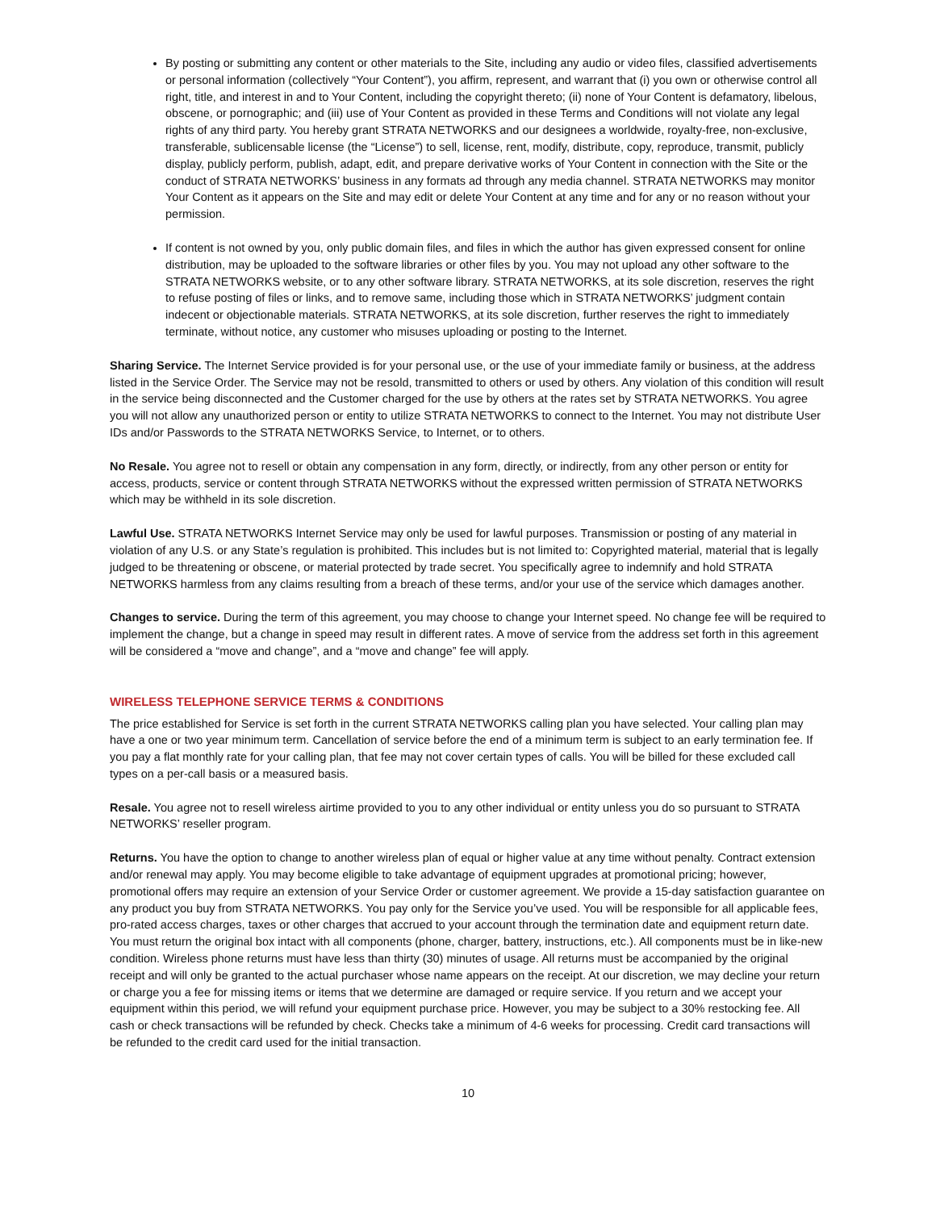By posting or submitting any content or other materials to the Site, including any audio or video files, classified advertisements or personal information (collectively “Your Content”), you affirm, represent, and warrant that (i) you own or otherwise control all right, title, and interest in and to Your Content, including the copyright thereto; (ii) none of Your Content is defamatory, libelous, obscene, or pornographic; and (iii) use of Your Content as provided in these Terms and Conditions will not violate any legal rights of any third party. You hereby grant STRATA NETWORKS and our designees a worldwide, royalty-free, non-exclusive, transferable, sublicensable license (the “License”) to sell, license, rent, modify, distribute, copy, reproduce, transmit, publicly display, publicly perform, publish, adapt, edit, and prepare derivative works of Your Content in connection with the Site or the conduct of STRATA NETWORKS’ business in any formats ad through any media channel. STRATA NETWORKS may monitor Your Content as it appears on the Site and may edit or delete Your Content at any time and for any or no reason without your permission.
If content is not owned by you, only public domain files, and files in which the author has given expressed consent for online distribution, may be uploaded to the software libraries or other files by you. You may not upload any other software to the STRATA NETWORKS website, or to any other software library. STRATA NETWORKS, at its sole discretion, reserves the right to refuse posting of files or links, and to remove same, including those which in STRATA NETWORKS’ judgment contain indecent or objectionable materials. STRATA NETWORKS, at its sole discretion, further reserves the right to immediately terminate, without notice, any customer who misuses uploading or posting to the Internet.
Sharing Service. The Internet Service provided is for your personal use, or the use of your immediate family or business, at the address listed in the Service Order. The Service may not be resold, transmitted to others or used by others. Any violation of this condition will result in the service being disconnected and the Customer charged for the use by others at the rates set by STRATA NETWORKS. You agree you will not allow any unauthorized person or entity to utilize STRATA NETWORKS to connect to the Internet. You may not distribute User IDs and/or Passwords to the STRATA NETWORKS Service, to Internet, or to others.
No Resale. You agree not to resell or obtain any compensation in any form, directly, or indirectly, from any other person or entity for access, products, service or content through STRATA NETWORKS without the expressed written permission of STRATA NETWORKS which may be withheld in its sole discretion.
Lawful Use. STRATA NETWORKS Internet Service may only be used for lawful purposes. Transmission or posting of any material in violation of any U.S. or any State’s regulation is prohibited. This includes but is not limited to: Copyrighted material, material that is legally judged to be threatening or obscene, or material protected by trade secret. You specifically agree to indemnify and hold STRATA NETWORKS harmless from any claims resulting from a breach of these terms, and/or your use of the service which damages another.
Changes to service. During the term of this agreement, you may choose to change your Internet speed. No change fee will be required to implement the change, but a change in speed may result in different rates. A move of service from the address set forth in this agreement will be considered a “move and change”, and a “move and change” fee will apply.
WIRELESS TELEPHONE SERVICE TERMS & CONDITIONS
The price established for Service is set forth in the current STRATA NETWORKS calling plan you have selected. Your calling plan may have a one or two year minimum term. Cancellation of service before the end of a minimum term is subject to an early termination fee. If you pay a flat monthly rate for your calling plan, that fee may not cover certain types of calls. You will be billed for these excluded call types on a per-call basis or a measured basis.
Resale. You agree not to resell wireless airtime provided to you to any other individual or entity unless you do so pursuant to STRATA NETWORKS’ reseller program.
Returns. You have the option to change to another wireless plan of equal or higher value at any time without penalty. Contract extension and/or renewal may apply. You may become eligible to take advantage of equipment upgrades at promotional pricing; however, promotional offers may require an extension of your Service Order or customer agreement. We provide a 15-day satisfaction guarantee on any product you buy from STRATA NETWORKS. You pay only for the Service you’ve used. You will be responsible for all applicable fees, pro-rated access charges, taxes or other charges that accrued to your account through the termination date and equipment return date. You must return the original box intact with all components (phone, charger, battery, instructions, etc.). All components must be in like-new condition. Wireless phone returns must have less than thirty (30) minutes of usage. All returns must be accompanied by the original receipt and will only be granted to the actual purchaser whose name appears on the receipt. At our discretion, we may decline your return or charge you a fee for missing items or items that we determine are damaged or require service. If you return and we accept your equipment within this period, we will refund your equipment purchase price. However, you may be subject to a 30% restocking fee. All cash or check transactions will be refunded by check. Checks take a minimum of 4-6 weeks for processing. Credit card transactions will be refunded to the credit card used for the initial transaction.
10